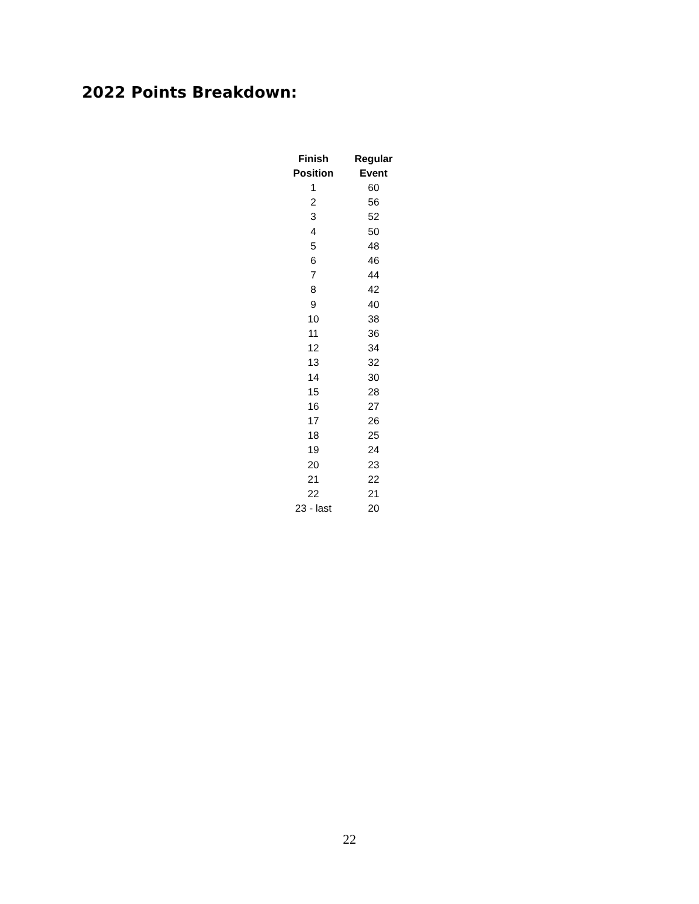2022 Points Breakdown:
| Finish Position | Regular Event |
| --- | --- |
| 1 | 60 |
| 2 | 56 |
| 3 | 52 |
| 4 | 50 |
| 5 | 48 |
| 6 | 46 |
| 7 | 44 |
| 8 | 42 |
| 9 | 40 |
| 10 | 38 |
| 11 | 36 |
| 12 | 34 |
| 13 | 32 |
| 14 | 30 |
| 15 | 28 |
| 16 | 27 |
| 17 | 26 |
| 18 | 25 |
| 19 | 24 |
| 20 | 23 |
| 21 | 22 |
| 22 | 21 |
| 23 - last | 20 |
22